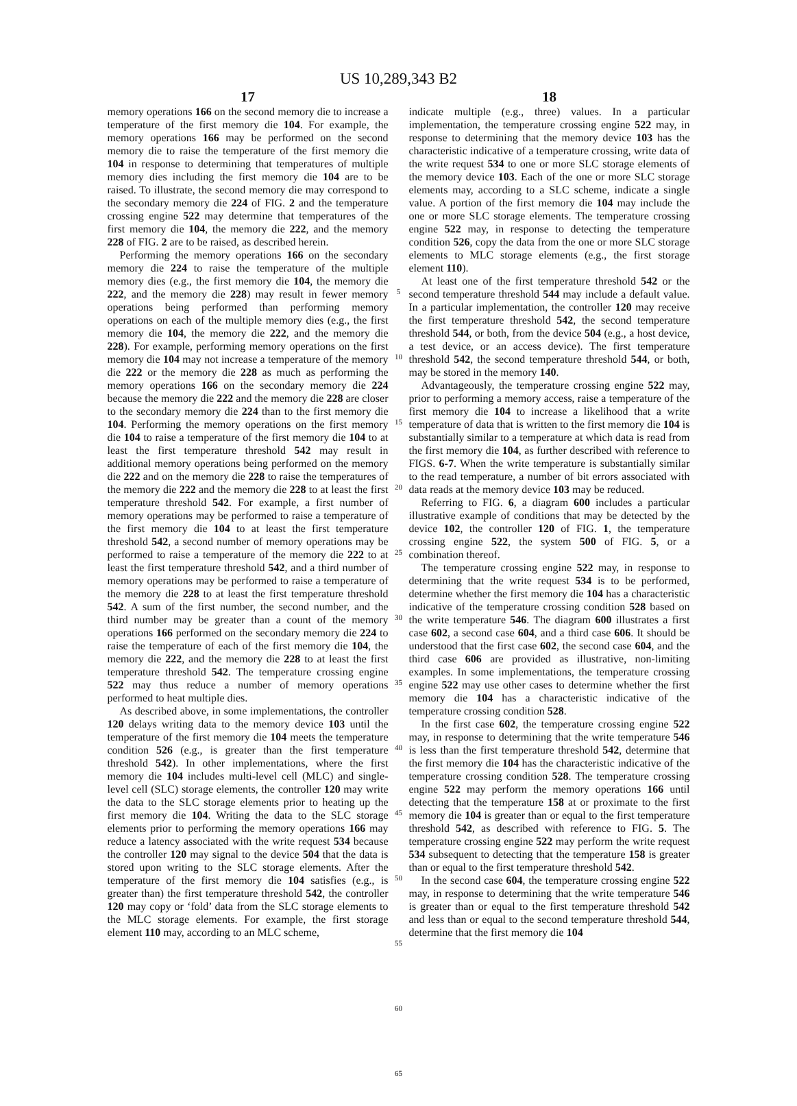US 10,289,343 B2
17
memory operations 166 on the second memory die to increase a temperature of the first memory die 104. For example, the memory operations 166 may be performed on the second memory die to raise the temperature of the first memory die 104 in response to determining that temperatures of multiple memory dies including the first memory die 104 are to be raised. To illustrate, the second memory die may correspond to the secondary memory die 224 of FIG. 2 and the temperature crossing engine 522 may determine that temperatures of the first memory die 104, the memory die 222, and the memory 228 of FIG. 2 are to be raised, as described herein.
Performing the memory operations 166 on the secondary memory die 224 to raise the temperature of the multiple memory dies (e.g., the first memory die 104, the memory die 222, and the memory die 228) may result in fewer memory operations being performed than performing memory operations on each of the multiple memory dies (e.g., the first memory die 104, the memory die 222, and the memory die 228). For example, performing memory operations on the first memory die 104 may not increase a temperature of the memory die 222 or the memory die 228 as much as performing the memory operations 166 on the secondary memory die 224 because the memory die 222 and the memory die 228 are closer to the secondary memory die 224 than to the first memory die 104. Performing the memory operations on the first memory die 104 to raise a temperature of the first memory die 104 to at least the first temperature threshold 542 may result in additional memory operations being performed on the memory die 222 and on the memory die 228 to raise the temperatures of the memory die 222 and the memory die 228 to at least the first temperature threshold 542. For example, a first number of memory operations may be performed to raise a temperature of the first memory die 104 to at least the first temperature threshold 542, a second number of memory operations may be performed to raise a temperature of the memory die 222 to at least the first temperature threshold 542, and a third number of memory operations may be performed to raise a temperature of the memory die 228 to at least the first temperature threshold 542. A sum of the first number, the second number, and the third number may be greater than a count of the memory operations 166 performed on the secondary memory die 224 to raise the temperature of each of the first memory die 104, the memory die 222, and the memory die 228 to at least the first temperature threshold 542. The temperature crossing engine 522 may thus reduce a number of memory operations performed to heat multiple dies.
As described above, in some implementations, the controller 120 delays writing data to the memory device 103 until the temperature of the first memory die 104 meets the temperature condition 526 (e.g., is greater than the first temperature threshold 542). In other implementations, where the first memory die 104 includes multi-level cell (MLC) and single-level cell (SLC) storage elements, the controller 120 may write the data to the SLC storage elements prior to heating up the first memory die 104. Writing the data to the SLC storage elements prior to performing the memory operations 166 may reduce a latency associated with the write request 534 because the controller 120 may signal to the device 504 that the data is stored upon writing to the SLC storage elements. After the temperature of the first memory die 104 satisfies (e.g., is greater than) the first temperature threshold 542, the controller 120 may copy or ‘fold’ data from the SLC storage elements to the MLC storage elements. For example, the first storage element 110 may, according to an MLC scheme,
5
10
15
20
25
30
35
40
45
50
55
60
65
18
indicate multiple (e.g., three) values. In a particular implementation, the temperature crossing engine 522 may, in response to determining that the memory device 103 has the characteristic indicative of a temperature crossing, write data of the write request 534 to one or more SLC storage elements of the memory device 103. Each of the one or more SLC storage elements may, according to a SLC scheme, indicate a single value. A portion of the first memory die 104 may include the one or more SLC storage elements. The temperature crossing engine 522 may, in response to detecting the temperature condition 526, copy the data from the one or more SLC storage elements to MLC storage elements (e.g., the first storage element 110).
At least one of the first temperature threshold 542 or the second temperature threshold 544 may include a default value. In a particular implementation, the controller 120 may receive the first temperature threshold 542, the second temperature threshold 544, or both, from the device 504 (e.g., a host device, a test device, or an access device). The first temperature threshold 542, the second temperature threshold 544, or both, may be stored in the memory 140.
Advantageously, the temperature crossing engine 522 may, prior to performing a memory access, raise a temperature of the first memory die 104 to increase a likelihood that a write temperature of data that is written to the first memory die 104 is substantially similar to a temperature at which data is read from the first memory die 104, as further described with reference to FIGS. 6-7. When the write temperature is substantially similar to the read temperature, a number of bit errors associated with data reads at the memory device 103 may be reduced.
Referring to FIG. 6, a diagram 600 includes a particular illustrative example of conditions that may be detected by the device 102, the controller 120 of FIG. 1, the temperature crossing engine 522, the system 500 of FIG. 5, or a combination thereof.
The temperature crossing engine 522 may, in response to determining that the write request 534 is to be performed, determine whether the first memory die 104 has a characteristic indicative of the temperature crossing condition 528 based on the write temperature 546. The diagram 600 illustrates a first case 602, a second case 604, and a third case 606. It should be understood that the first case 602, the second case 604, and the third case 606 are provided as illustrative, non-limiting examples. In some implementations, the temperature crossing engine 522 may use other cases to determine whether the first memory die 104 has a characteristic indicative of the temperature crossing condition 528.
In the first case 602, the temperature crossing engine 522 may, in response to determining that the write temperature 546 is less than the first temperature threshold 542, determine that the first memory die 104 has the characteristic indicative of the temperature crossing condition 528. The temperature crossing engine 522 may perform the memory operations 166 until detecting that the temperature 158 at or proximate to the first memory die 104 is greater than or equal to the first temperature threshold 542, as described with reference to FIG. 5. The temperature crossing engine 522 may perform the write request 534 subsequent to detecting that the temperature 158 is greater than or equal to the first temperature threshold 542.
In the second case 604, the temperature crossing engine 522 may, in response to determining that the write temperature 546 is greater than or equal to the first temperature threshold 542 and less than or equal to the second temperature threshold 544, determine that the first memory die 104